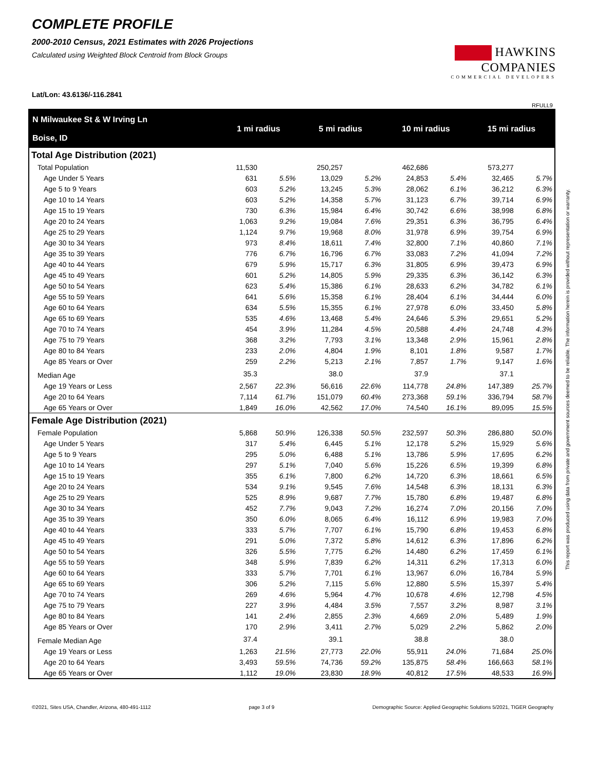COMPLETE PROFILE
2000-2010 Census, 2021 Estimates with 2026 Projections
Calculated using Weighted Block Centroid from Block Groups
HAWKINS
COMPANIES
COMMERCIAL DEVELOPERS
Lat/Lon: 43.6136/-116.2841
RFULL9
This report was produced using data from private and government sources deemed to be reliable. The information herein is provided without representation or warranty.
| N Milwaukee St & W Irving Ln Boise, ID | 1 mi radius | | 5 mi radius | | 10 mi radius | | 15 mi radius | |
| --- | --- | --- | --- | --- | --- | --- | --- | --- |
| Total Age Distribution (2021) | | | | | | | | |
| Total Population | 11,530 | | 250,257 | | 462,686 | | 573,277 | |
| Age Under 5 Years | 631 | 5.5% | 13,029 | 5.2% | 24,853 | 5.4% | 32,465 | 5.7% |
| Age 5 to 9 Years | 603 | 5.2% | 13,245 | 5.3% | 28,062 | 6.1% | 36,212 | 6.3% |
| Age 10 to 14 Years | 603 | 5.2% | 14,358 | 5.7% | 31,123 | 6.7% | 39,714 | 6.9% |
| Age 15 to 19 Years | 730 | 6.3% | 15,984 | 6.4% | 30,742 | 6.6% | 38,998 | 6.8% |
| Age 20 to 24 Years | 1,063 | 9.2% | 19,084 | 7.6% | 29,351 | 6.3% | 36,795 | 6.4% |
| Age 25 to 29 Years | 1,124 | 9.7% | 19,968 | 8.0% | 31,978 | 6.9% | 39,754 | 6.9% |
| Age 30 to 34 Years | 973 | 8.4% | 18,611 | 7.4% | 32,800 | 7.1% | 40,860 | 7.1% |
| Age 35 to 39 Years | 776 | 6.7% | 16,796 | 6.7% | 33,083 | 7.2% | 41,094 | 7.2% |
| Age 40 to 44 Years | 679 | 5.9% | 15,717 | 6.3% | 31,805 | 6.9% | 39,473 | 6.9% |
| Age 45 to 49 Years | 601 | 5.2% | 14,805 | 5.9% | 29,335 | 6.3% | 36,142 | 6.3% |
| Age 50 to 54 Years | 623 | 5.4% | 15,386 | 6.1% | 28,633 | 6.2% | 34,782 | 6.1% |
| Age 55 to 59 Years | 641 | 5.6% | 15,358 | 6.1% | 28,404 | 6.1% | 34,444 | 6.0% |
| Age 60 to 64 Years | 634 | 5.5% | 15,355 | 6.1% | 27,978 | 6.0% | 33,450 | 5.8% |
| Age 65 to 69 Years | 535 | 4.6% | 13,468 | 5.4% | 24,646 | 5.3% | 29,651 | 5.2% |
| Age 70 to 74 Years | 454 | 3.9% | 11,284 | 4.5% | 20,588 | 4.4% | 24,748 | 4.3% |
| Age 75 to 79 Years | 368 | 3.2% | 7,793 | 3.1% | 13,348 | 2.9% | 15,961 | 2.8% |
| Age 80 to 84 Years | 233 | 2.0% | 4,804 | 1.9% | 8,101 | 1.8% | 9,587 | 1.7% |
| Age 85 Years or Over | 259 | 2.2% | 5,213 | 2.1% | 7,857 | 1.7% | 9,147 | 1.6% |
| Median Age | 35.3 | | 38.0 | | 37.9 | | 37.1 | |
| Age 19 Years or Less | 2,567 | 22.3% | 56,616 | 22.6% | 114,778 | 24.8% | 147,389 | 25.7% |
| Age 20 to 64 Years | 7,114 | 61.7% | 151,079 | 60.4% | 273,368 | 59.1% | 336,794 | 58.7% |
| Age 65 Years or Over | 1,849 | 16.0% | 42,562 | 17.0% | 74,540 | 16.1% | 89,095 | 15.5% |
| Female Age Distribution (2021) | | | | | | | | |
| Female Population | 5,868 | 50.9% | 126,338 | 50.5% | 232,597 | 50.3% | 286,880 | 50.0% |
| Age Under 5 Years | 317 | 5.4% | 6,445 | 5.1% | 12,178 | 5.2% | 15,929 | 5.6% |
| Age 5 to 9 Years | 295 | 5.0% | 6,488 | 5.1% | 13,786 | 5.9% | 17,695 | 6.2% |
| Age 10 to 14 Years | 297 | 5.1% | 7,040 | 5.6% | 15,226 | 6.5% | 19,399 | 6.8% |
| Age 15 to 19 Years | 355 | 6.1% | 7,800 | 6.2% | 14,720 | 6.3% | 18,661 | 6.5% |
| Age 20 to 24 Years | 534 | 9.1% | 9,545 | 7.6% | 14,548 | 6.3% | 18,131 | 6.3% |
| Age 25 to 29 Years | 525 | 8.9% | 9,687 | 7.7% | 15,780 | 6.8% | 19,487 | 6.8% |
| Age 30 to 34 Years | 452 | 7.7% | 9,043 | 7.2% | 16,274 | 7.0% | 20,156 | 7.0% |
| Age 35 to 39 Years | 350 | 6.0% | 8,065 | 6.4% | 16,112 | 6.9% | 19,983 | 7.0% |
| Age 40 to 44 Years | 333 | 5.7% | 7,707 | 6.1% | 15,790 | 6.8% | 19,453 | 6.8% |
| Age 45 to 49 Years | 291 | 5.0% | 7,372 | 5.8% | 14,612 | 6.3% | 17,896 | 6.2% |
| Age 50 to 54 Years | 326 | 5.5% | 7,775 | 6.2% | 14,480 | 6.2% | 17,459 | 6.1% |
| Age 55 to 59 Years | 348 | 5.9% | 7,839 | 6.2% | 14,311 | 6.2% | 17,313 | 6.0% |
| Age 60 to 64 Years | 333 | 5.7% | 7,701 | 6.1% | 13,967 | 6.0% | 16,784 | 5.9% |
| Age 65 to 69 Years | 306 | 5.2% | 7,115 | 5.6% | 12,880 | 5.5% | 15,397 | 5.4% |
| Age 70 to 74 Years | 269 | 4.6% | 5,964 | 4.7% | 10,678 | 4.6% | 12,798 | 4.5% |
| Age 75 to 79 Years | 227 | 3.9% | 4,484 | 3.5% | 7,557 | 3.2% | 8,987 | 3.1% |
| Age 80 to 84 Years | 141 | 2.4% | 2,855 | 2.3% | 4,669 | 2.0% | 5,489 | 1.9% |
| Age 85 Years or Over | 170 | 2.9% | 3,411 | 2.7% | 5,029 | 2.2% | 5,862 | 2.0% |
| Female Median Age | 37.4 | | 39.1 | | 38.8 | | 38.0 | |
| Age 19 Years or Less | 1,263 | 21.5% | 27,773 | 22.0% | 55,911 | 24.0% | 71,684 | 25.0% |
| Age 20 to 64 Years | 3,493 | 59.5% | 74,736 | 59.2% | 135,875 | 58.4% | 166,663 | 58.1% |
| Age 65 Years or Over | 1,112 | 19.0% | 23,830 | 18.9% | 40,812 | 17.5% | 48,533 | 16.9% |
©2021, Sites USA, Chandler, Arizona, 480-491-1112 page 3 of 9 Demographic Source: Applied Geographic Solutions 5/2021, TIGER Geography